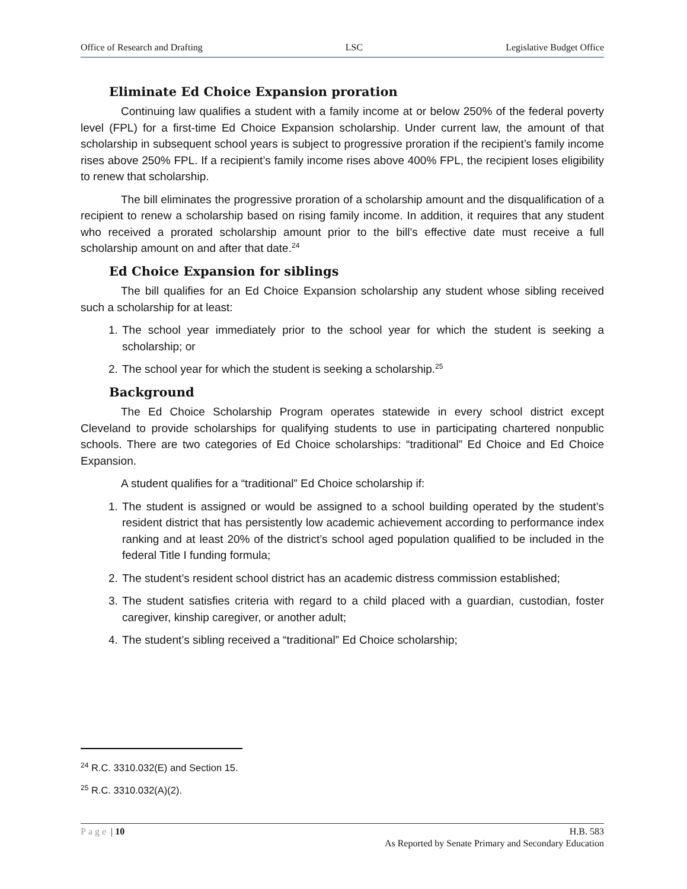Office of Research and Drafting LSC Legislative Budget Office
Eliminate Ed Choice Expansion proration
Continuing law qualifies a student with a family income at or below 250% of the federal poverty level (FPL) for a first-time Ed Choice Expansion scholarship. Under current law, the amount of that scholarship in subsequent school years is subject to progressive proration if the recipient’s family income rises above 250% FPL. If a recipient’s family income rises above 400% FPL, the recipient loses eligibility to renew that scholarship.
The bill eliminates the progressive proration of a scholarship amount and the disqualification of a recipient to renew a scholarship based on rising family income. In addition, it requires that any student who received a prorated scholarship amount prior to the bill’s effective date must receive a full scholarship amount on and after that date.<sup>24</sup>
Ed Choice Expansion for siblings
The bill qualifies for an Ed Choice Expansion scholarship any student whose sibling received such a scholarship for at least:
1. The school year immediately prior to the school year for which the student is seeking a scholarship; or
2. The school year for which the student is seeking a scholarship.<sup>25</sup>
Background
The Ed Choice Scholarship Program operates statewide in every school district except Cleveland to provide scholarships for qualifying students to use in participating chartered nonpublic schools. There are two categories of Ed Choice scholarships: “traditional” Ed Choice and Ed Choice Expansion.
A student qualifies for a “traditional” Ed Choice scholarship if:
1. The student is assigned or would be assigned to a school building operated by the student’s resident district that has persistently low academic achievement according to performance index ranking and at least 20% of the district’s school aged population qualified to be included in the federal Title I funding formula;
2. The student’s resident school district has an academic distress commission established;
3. The student satisfies criteria with regard to a child placed with a guardian, custodian, foster caregiver, kinship caregiver, or another adult;
4. The student’s sibling received a “traditional” Ed Choice scholarship;
<sup>24</sup> R.C. 3310.032(E) and Section 15.
<sup>25</sup> R.C. 3310.032(A)(2).
Page | 10 H.B. 583
As Reported by Senate Primary and Secondary Education